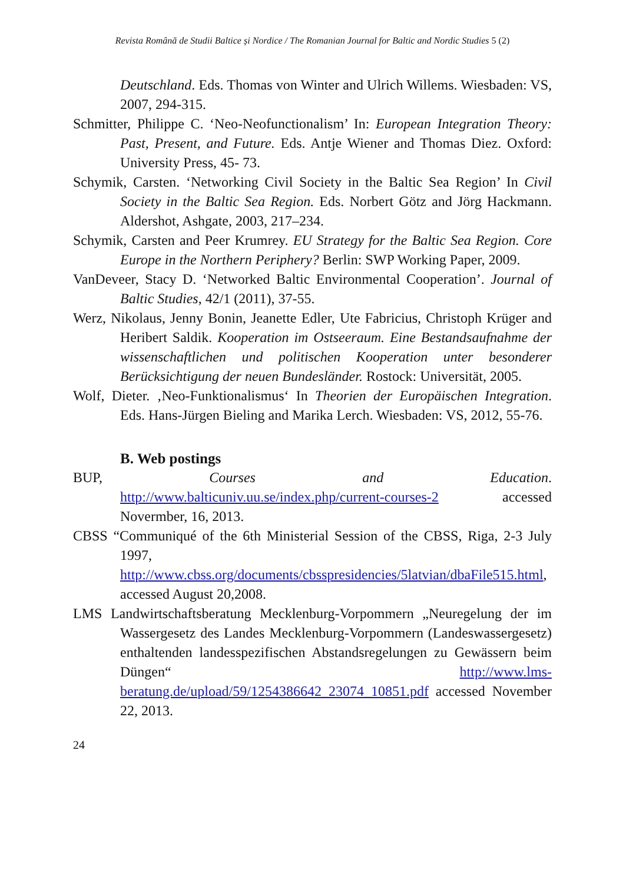Revista Română de Studii Baltice și Nordice / The Romanian Journal for Baltic and Nordic Studies 5 (2)
Deutschland. Eds. Thomas von Winter and Ulrich Willems. Wiesbaden: VS, 2007, 294-315.
Schmitter, Philippe C. ‘Neo-Neofunctionalism’ In: European Integration Theory: Past, Present, and Future. Eds. Antje Wiener and Thomas Diez. Oxford: University Press, 45- 73.
Schymik, Carsten. ‘Networking Civil Society in the Baltic Sea Region’ In Civil Society in the Baltic Sea Region. Eds. Norbert Götz and Jörg Hackmann. Aldershot, Ashgate, 2003, 217–234.
Schymik, Carsten and Peer Krumrey. EU Strategy for the Baltic Sea Region. Core Europe in the Northern Periphery? Berlin: SWP Working Paper, 2009.
VanDeveer, Stacy D. ‘Networked Baltic Environmental Cooperation’. Journal of Baltic Studies, 42/1 (2011), 37-55.
Werz, Nikolaus, Jenny Bonin, Jeanette Edler, Ute Fabricius, Christoph Krüger and Heribert Saldik. Kooperation im Ostseeraum. Eine Bestandsaufnahme der wissenschaftlichen und politischen Kooperation unter besonderer Berücksichtigung der neuen Bundesländer. Rostock: Universität, 2005.
Wolf, Dieter. ‚Neo-Funktionalismus‘ In Theorien der Europäischen Integration. Eds. Hans-Jürgen Bieling and Marika Lerch. Wiesbaden: VS, 2012, 55-76.
B. Web postings
BUP, Courses and Education.
http://www.balticuniv.uu.se/index.php/current-courses-2 accessed Novermber, 16, 2013.
CBSS “Communiqué of the 6th Ministerial Session of the CBSS, Riga, 2-3 July 1997,
http://www.cbss.org/documents/cbsspresidencies/5latvian/dbaFile515.html, accessed August 20,2008.
LMS Landwirtschaftsberatung Mecklenburg-Vorpommern „Neuregelung der im Wassergesetz des Landes Mecklenburg-Vorpommern (Landeswassergesetz) enthaltenden landesspezifischen Abstandsregelungen zu Gewässern beim Düngen“ http://www.lms-beratung.de/upload/59/1254386642_23074_10851.pdf accessed November 22, 2013.
24